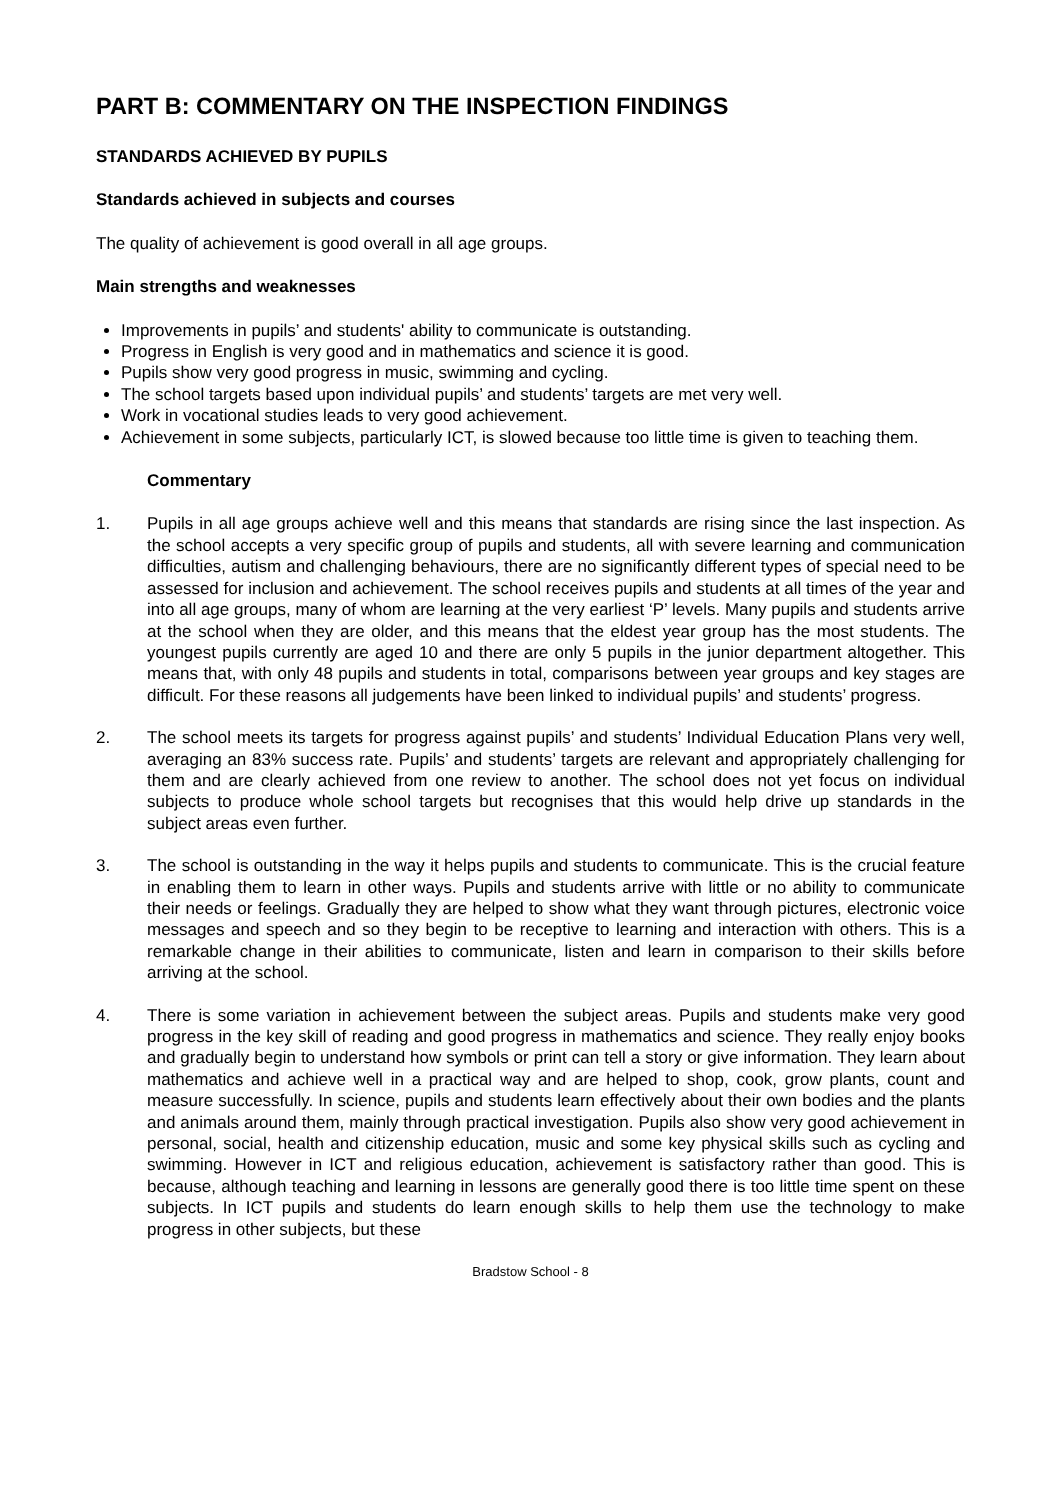PART B: COMMENTARY ON THE INSPECTION FINDINGS
STANDARDS ACHIEVED BY PUPILS
Standards achieved in subjects and courses
The quality of achievement is good overall in all age groups.
Main strengths and weaknesses
Improvements in pupils’ and students' ability to communicate is outstanding.
Progress in English is very good and in mathematics and science it is good.
Pupils show very good progress in music, swimming and cycling.
The school targets based upon individual pupils’ and students’ targets are met very well.
Work in vocational studies leads to very good achievement.
Achievement in some subjects, particularly ICT, is slowed because too little time is given to teaching them.
Commentary
1. Pupils in all age groups achieve well and this means that standards are rising since the last inspection. As the school accepts a very specific group of pupils and students, all with severe learning and communication difficulties, autism and challenging behaviours, there are no significantly different types of special need to be assessed for inclusion and achievement. The school receives pupils and students at all times of the year and into all age groups, many of whom are learning at the very earliest ‘P’ levels. Many pupils and students arrive at the school when they are older, and this means that the eldest year group has the most students. The youngest pupils currently are aged 10 and there are only 5 pupils in the junior department altogether. This means that, with only 48 pupils and students in total, comparisons between year groups and key stages are difficult. For these reasons all judgements have been linked to individual pupils’ and students’ progress.
2. The school meets its targets for progress against pupils’ and students’ Individual Education Plans very well, averaging an 83% success rate. Pupils’ and students’ targets are relevant and appropriately challenging for them and are clearly achieved from one review to another. The school does not yet focus on individual subjects to produce whole school targets but recognises that this would help drive up standards in the subject areas even further.
3. The school is outstanding in the way it helps pupils and students to communicate. This is the crucial feature in enabling them to learn in other ways. Pupils and students arrive with little or no ability to communicate their needs or feelings. Gradually they are helped to show what they want through pictures, electronic voice messages and speech and so they begin to be receptive to learning and interaction with others. This is a remarkable change in their abilities to communicate, listen and learn in comparison to their skills before arriving at the school.
4. There is some variation in achievement between the subject areas. Pupils and students make very good progress in the key skill of reading and good progress in mathematics and science. They really enjoy books and gradually begin to understand how symbols or print can tell a story or give information. They learn about mathematics and achieve well in a practical way and are helped to shop, cook, grow plants, count and measure successfully. In science, pupils and students learn effectively about their own bodies and the plants and animals around them, mainly through practical investigation. Pupils also show very good achievement in personal, social, health and citizenship education, music and some key physical skills such as cycling and swimming. However in ICT and religious education, achievement is satisfactory rather than good. This is because, although teaching and learning in lessons are generally good there is too little time spent on these subjects. In ICT pupils and students do learn enough skills to help them use the technology to make progress in other subjects, but these
Bradstow School - 8